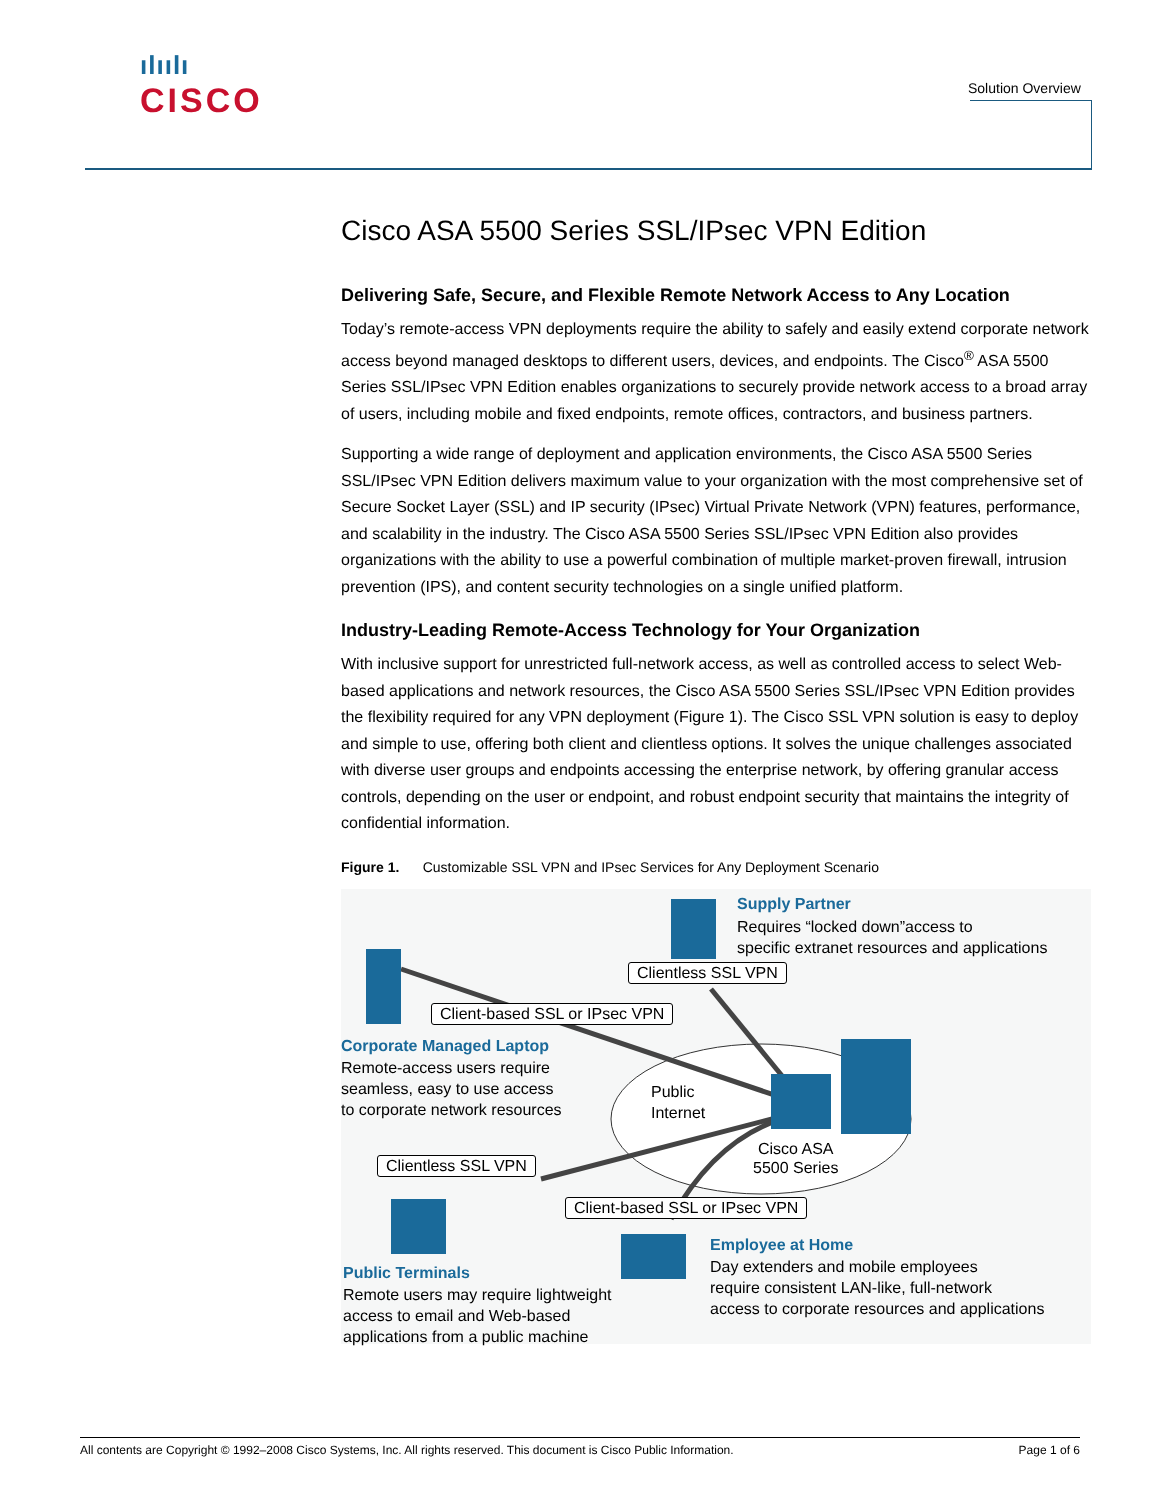ılıılı
CISCO
Solution Overview
Cisco ASA 5500 Series SSL/IPsec VPN Edition
Delivering Safe, Secure, and Flexible Remote Network Access to Any Location
Today’s remote-access VPN deployments require the ability to safely and easily extend corporate network access beyond managed desktops to different users, devices, and endpoints. The Cisco<sup>®</sup> ASA 5500 Series SSL/IPsec VPN Edition enables organizations to securely provide network access to a broad array of users, including mobile and fixed endpoints, remote offices, contractors, and business partners.
Supporting a wide range of deployment and application environments, the Cisco ASA 5500 Series SSL/IPsec VPN Edition delivers maximum value to your organization with the most comprehensive set of Secure Socket Layer (SSL) and IP security (IPsec) Virtual Private Network (VPN) features, performance, and scalability in the industry. The Cisco ASA 5500 Series SSL/IPsec VPN Edition also provides organizations with the ability to use a powerful combination of multiple market-proven firewall, intrusion prevention (IPS), and content security technologies on a single unified platform.
Industry-Leading Remote-Access Technology for Your Organization
With inclusive support for unrestricted full-network access, as well as controlled access to select Web-based applications and network resources, the Cisco ASA 5500 Series SSL/IPsec VPN Edition provides the flexibility required for any VPN deployment (Figure 1). The Cisco SSL VPN solution is easy to deploy and simple to use, offering both client and clientless options. It solves the unique challenges associated with diverse user groups and endpoints accessing the enterprise network, by offering granular access controls, depending on the user or endpoint, and robust endpoint security that maintains the integrity of confidential information.
Figure 1. Customizable SSL VPN and IPsec Services for Any Deployment Scenario
Supply Partner
Requires “locked down”access to
specific extranet resources and applications
Clientless SSL VPN
Client-based SSL or IPsec VPN
Corporate Managed Laptop
Remote-access users require
seamless, easy to use access
to corporate network resources
Public
Internet
Cisco ASA
5500 Series
Clientless SSL VPN
Client-based SSL or IPsec VPN
Employee at Home
Day extenders and mobile employees
require consistent LAN-like, full-network
access to corporate resources and applications
Public Terminals
Remote users may require lightweight
access to email and Web-based
applications from a public machine
All contents are Copyright © 1992–2008 Cisco Systems, Inc. All rights reserved. This document is Cisco Public Information. Page 1 of 6